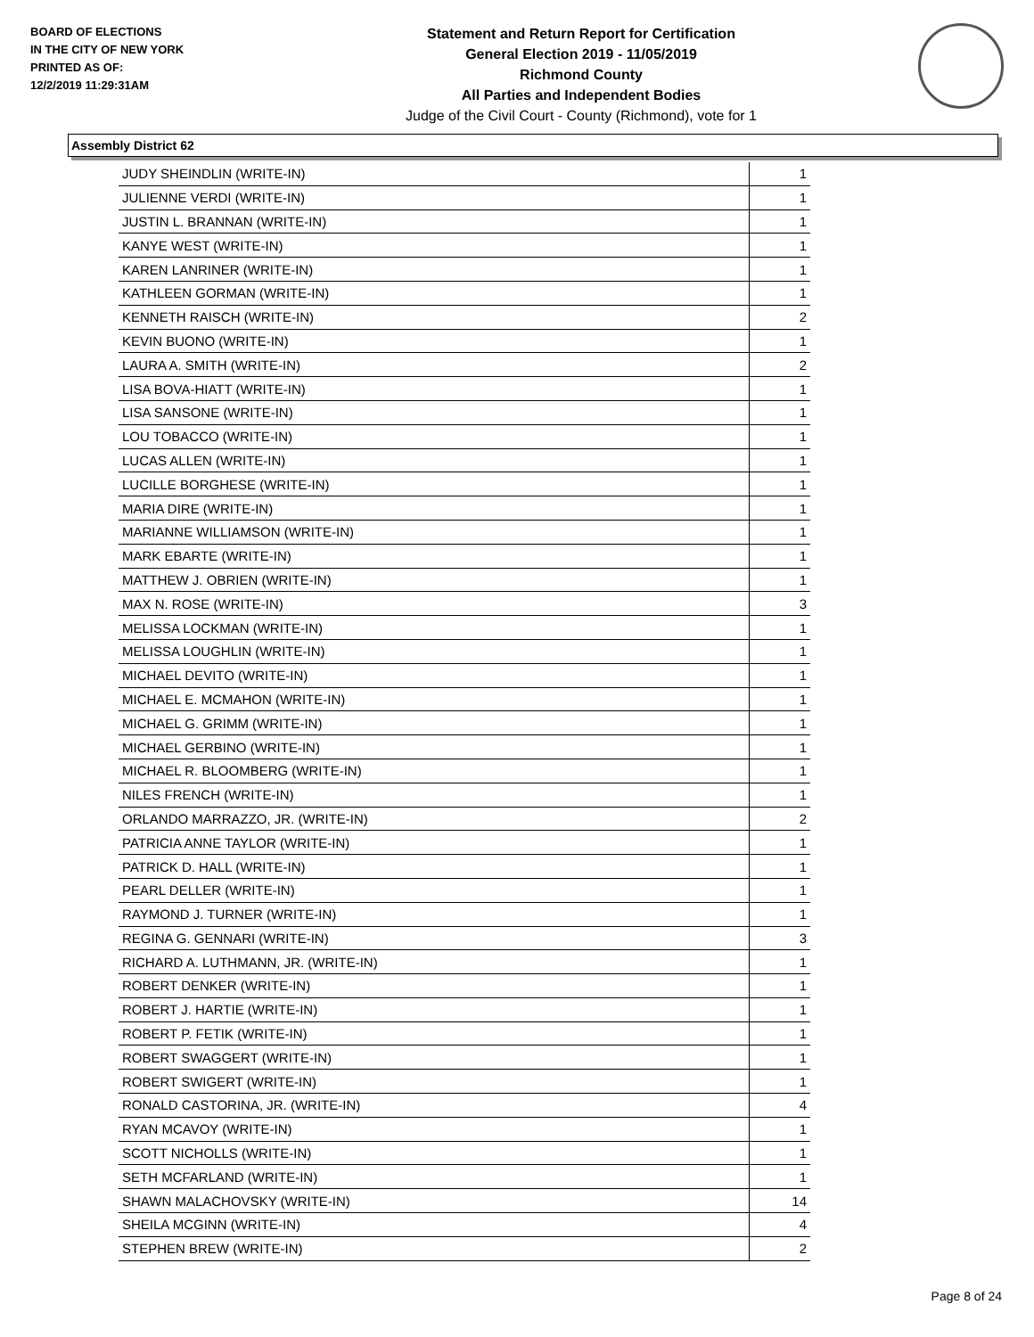BOARD OF ELECTIONS
IN THE CITY OF NEW YORK
PRINTED AS OF:
12/2/2019 11:29:31AM
Statement and Return Report for Certification
General Election 2019 - 11/05/2019
Richmond County
All Parties and Independent Bodies
Judge of the Civil Court - County (Richmond), vote for 1
Assembly District 62
| JUDY SHEINDLIN (WRITE-IN) | 1 |
| JULIENNE VERDI (WRITE-IN) | 1 |
| JUSTIN L. BRANNAN (WRITE-IN) | 1 |
| KANYE WEST (WRITE-IN) | 1 |
| KAREN LANRINER (WRITE-IN) | 1 |
| KATHLEEN GORMAN (WRITE-IN) | 1 |
| KENNETH RAISCH (WRITE-IN) | 2 |
| KEVIN BUONO (WRITE-IN) | 1 |
| LAURA A. SMITH (WRITE-IN) | 2 |
| LISA BOVA-HIATT (WRITE-IN) | 1 |
| LISA SANSONE (WRITE-IN) | 1 |
| LOU TOBACCO (WRITE-IN) | 1 |
| LUCAS ALLEN (WRITE-IN) | 1 |
| LUCILLE BORGHESE (WRITE-IN) | 1 |
| MARIA DIRE (WRITE-IN) | 1 |
| MARIANNE WILLIAMSON (WRITE-IN) | 1 |
| MARK EBARTE (WRITE-IN) | 1 |
| MATTHEW J. OBRIEN (WRITE-IN) | 1 |
| MAX N. ROSE (WRITE-IN) | 3 |
| MELISSA LOCKMAN (WRITE-IN) | 1 |
| MELISSA LOUGHLIN (WRITE-IN) | 1 |
| MICHAEL DEVITO (WRITE-IN) | 1 |
| MICHAEL E. MCMAHON (WRITE-IN) | 1 |
| MICHAEL G. GRIMM (WRITE-IN) | 1 |
| MICHAEL GERBINO (WRITE-IN) | 1 |
| MICHAEL R. BLOOMBERG (WRITE-IN) | 1 |
| NILES FRENCH (WRITE-IN) | 1 |
| ORLANDO MARRAZZO, JR. (WRITE-IN) | 2 |
| PATRICIA ANNE TAYLOR (WRITE-IN) | 1 |
| PATRICK D. HALL (WRITE-IN) | 1 |
| PEARL DELLER (WRITE-IN) | 1 |
| RAYMOND J. TURNER (WRITE-IN) | 1 |
| REGINA G. GENNARI (WRITE-IN) | 3 |
| RICHARD A. LUTHMANN, JR. (WRITE-IN) | 1 |
| ROBERT DENKER (WRITE-IN) | 1 |
| ROBERT J. HARTIE (WRITE-IN) | 1 |
| ROBERT P. FETIK (WRITE-IN) | 1 |
| ROBERT SWAGGERT (WRITE-IN) | 1 |
| ROBERT SWIGERT (WRITE-IN) | 1 |
| RONALD CASTORINA, JR. (WRITE-IN) | 4 |
| RYAN MCAVOY (WRITE-IN) | 1 |
| SCOTT NICHOLLS (WRITE-IN) | 1 |
| SETH MCFARLAND (WRITE-IN) | 1 |
| SHAWN MALACHOVSKY (WRITE-IN) | 14 |
| SHEILA MCGINN (WRITE-IN) | 4 |
| STEPHEN BREW (WRITE-IN) | 2 |
Page 8 of 24